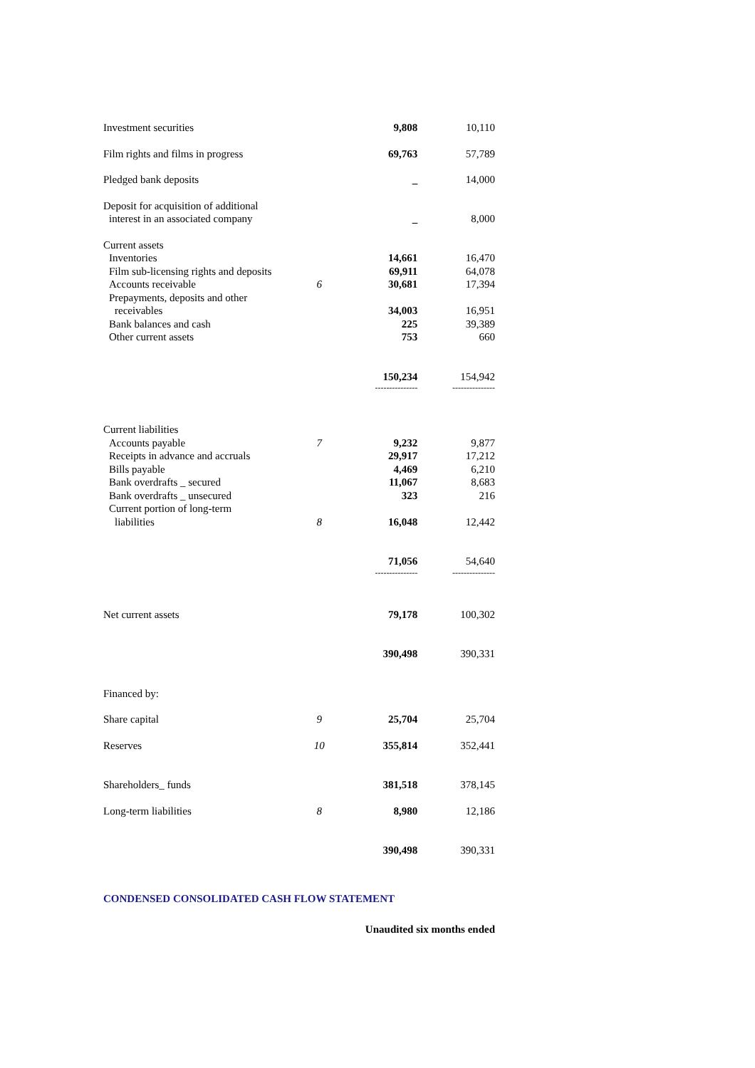| Investment securities | | 9,808 | 10,110 |
| Film rights and films in progress | | 69,763 | 57,789 |
| Pledged bank deposits | | _ | 14,000 |
| Deposit for acquisition of additional interest in an associated company | | _ | 8,000 |
| Current assets | | | |
| Inventories | | 14,661 | 16,470 |
| Film sub-licensing rights and deposits | | 69,911 | 64,078 |
| Accounts receivable | 6 | 30,681 | 17,394 |
| Prepayments, deposits and other receivables | | 34,003 | 16,951 |
| Bank balances and cash | | 225 | 39,389 |
| Other current assets | | 753 | 660 |
| | | 150,234 | 154,942 |
| | | --------------- | --------------- |
| Current liabilities | | | |
| Accounts payable | 7 | 9,232 | 9,877 |
| Receipts in advance and accruals | | 29,917 | 17,212 |
| Bills payable | | 4,469 | 6,210 |
| Bank overdrafts _ secured | | 11,067 | 8,683 |
| Bank overdrafts _ unsecured | | 323 | 216 |
| Current portion of long-term liabilities | 8 | 16,048 | 12,442 |
| | | 71,056 | 54,640 |
| | | --------------- | --------------- |
| Net current assets | | 79,178 | 100,302 |
| | | 390,498 | 390,331 |
| Financed by: | | | |
| Share capital | 9 | 25,704 | 25,704 |
| Reserves | 10 | 355,814 | 352,441 |
| Shareholders_ funds | | 381,518 | 378,145 |
| Long-term liabilities | 8 | 8,980 | 12,186 |
| | | 390,498 | 390,331 |
CONDENSED CONSOLIDATED CASH FLOW STATEMENT
Unaudited six months ended